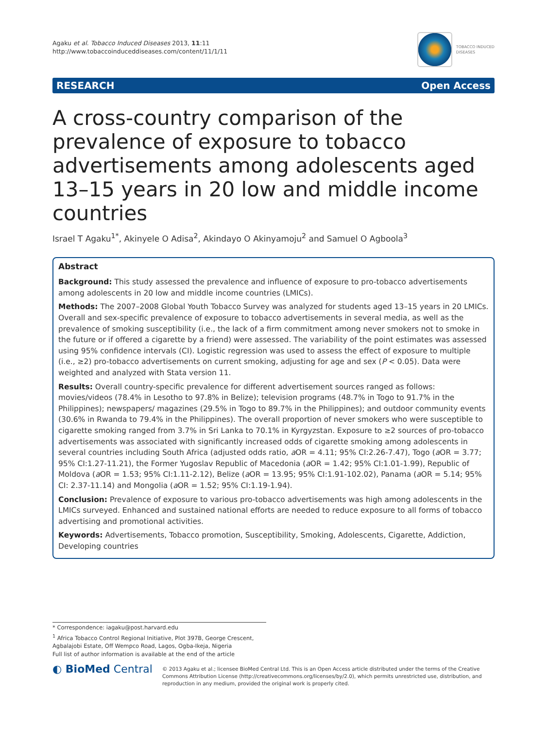Agaku et al. Tobacco Induced Diseases 2013, 11:11
http://www.tobaccoinduceddiseases.com/content/11/1/11
TOBACCO INDUCED
DISEASES
RESEARCH Open Access
A cross-country comparison of the prevalence of exposure to tobacco advertisements among adolescents aged 13–15 years in 20 low and middle income countries
Israel T Agaku<sup>1*</sup>, Akinyele O Adisa<sup>2</sup>, Akindayo O Akinyamoju<sup>2</sup> and Samuel O Agboola<sup>3</sup>
Abstract
Background: This study assessed the prevalence and influence of exposure to pro-tobacco advertisements among adolescents in 20 low and middle income countries (LMICs).
Methods: The 2007–2008 Global Youth Tobacco Survey was analyzed for students aged 13–15 years in 20 LMICs. Overall and sex-specific prevalence of exposure to tobacco advertisements in several media, as well as the prevalence of smoking susceptibility (i.e., the lack of a firm commitment among never smokers not to smoke in the future or if offered a cigarette by a friend) were assessed. The variability of the point estimates was assessed using 95% confidence intervals (CI). Logistic regression was used to assess the effect of exposure to multiple (i.e., ≥2) pro-tobacco advertisements on current smoking, adjusting for age and sex (P < 0.05). Data were weighted and analyzed with Stata version 11.
Results: Overall country-specific prevalence for different advertisement sources ranged as follows: movies/videos (78.4% in Lesotho to 97.8% in Belize); television programs (48.7% in Togo to 91.7% in the Philippines); newspapers/ magazines (29.5% in Togo to 89.7% in the Philippines); and outdoor community events (30.6% in Rwanda to 79.4% in the Philippines). The overall proportion of never smokers who were susceptible to cigarette smoking ranged from 3.7% in Sri Lanka to 70.1% in Kyrgyzstan. Exposure to ≥2 sources of pro-tobacco advertisements was associated with significantly increased odds of cigarette smoking among adolescents in several countries including South Africa (adjusted odds ratio, a OR = 4.11; 95% CI:2.26-7.47), Togo (a OR = 3.77; 95% CI:1.27-11.21), the Former Yugoslav Republic of Macedonia (a OR = 1.42; 95% CI:1.01-1.99), Republic of Moldova (a OR = 1.53; 95% CI:1.11-2.12), Belize (a OR = 13.95; 95% CI:1.91-102.02), Panama (a OR = 5.14; 95% CI: 2.37-11.14) and Mongolia (a OR = 1.52; 95% CI:1.19-1.94).
Conclusion: Prevalence of exposure to various pro-tobacco advertisements was high among adolescents in the LMICs surveyed. Enhanced and sustained national efforts are needed to reduce exposure to all forms of tobacco advertising and promotional activities.
Keywords: Advertisements, Tobacco promotion, Susceptibility, Smoking, Adolescents, Cigarette, Addiction, Developing countries
* Correspondence: iagaku@post.harvard.edu
<sup>1</sup> Africa Tobacco Control Regional Initiative, Plot 397B, George Crescent, Agbalajobi Estate, Off Wempco Road, Lagos, Ogba-Ikeja, Nigeria
Full list of author information is available at the end of the article
◐ BioMed Central
© 2013 Agaku et al.; licensee BioMed Central Ltd. This is an Open Access article distributed under the terms of the Creative Commons Attribution License (http://creativecommons.org/licenses/by/2.0), which permits unrestricted use, distribution, and reproduction in any medium, provided the original work is properly cited.